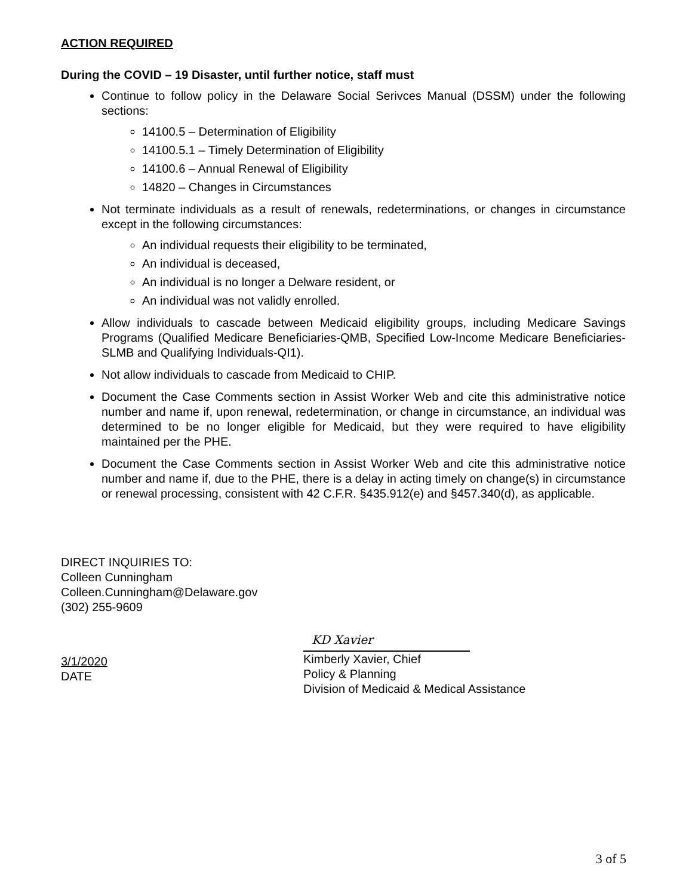ACTION REQUIRED
During the COVID – 19 Disaster, until further notice, staff must
Continue to follow policy in the Delaware Social Serivces Manual (DSSM) under the following sections:
14100.5 – Determination of Eligibility
14100.5.1 – Timely Determination of Eligibility
14100.6 – Annual Renewal of Eligibility
14820 – Changes in Circumstances
Not terminate individuals as a result of renewals, redeterminations, or changes in circumstance except in the following circumstances:
An individual requests their eligibility to be terminated,
An individual is deceased,
An individual is no longer a Delware resident, or
An individual was not validly enrolled.
Allow individuals to cascade between Medicaid eligibility groups, including Medicare Savings Programs (Qualified Medicare Beneficiaries-QMB, Specified Low-Income Medicare Beneficiaries-SLMB and Qualifying Individuals-QI1).
Not allow individuals to cascade from Medicaid to CHIP.
Document the Case Comments section in Assist Worker Web and cite this administrative notice number and name if, upon renewal, redetermination, or change in circumstance, an individual was determined to be no longer eligible for Medicaid, but they were required to have eligibility maintained per the PHE.
Document the Case Comments section in Assist Worker Web and cite this administrative notice number and name if, due to the PHE, there is a delay in acting timely on change(s) in circumstance or renewal processing, consistent with 42 C.F.R. §435.912(e) and §457.340(d), as applicable.
DIRECT INQUIRIES TO:
Colleen Cunningham
Colleen.Cunningham@Delaware.gov
(302) 255-9609
3/1/2020
DATE
KD Xavier
Kimberly Xavier, Chief
Policy & Planning
Division of Medicaid & Medical Assistance
3 of 5